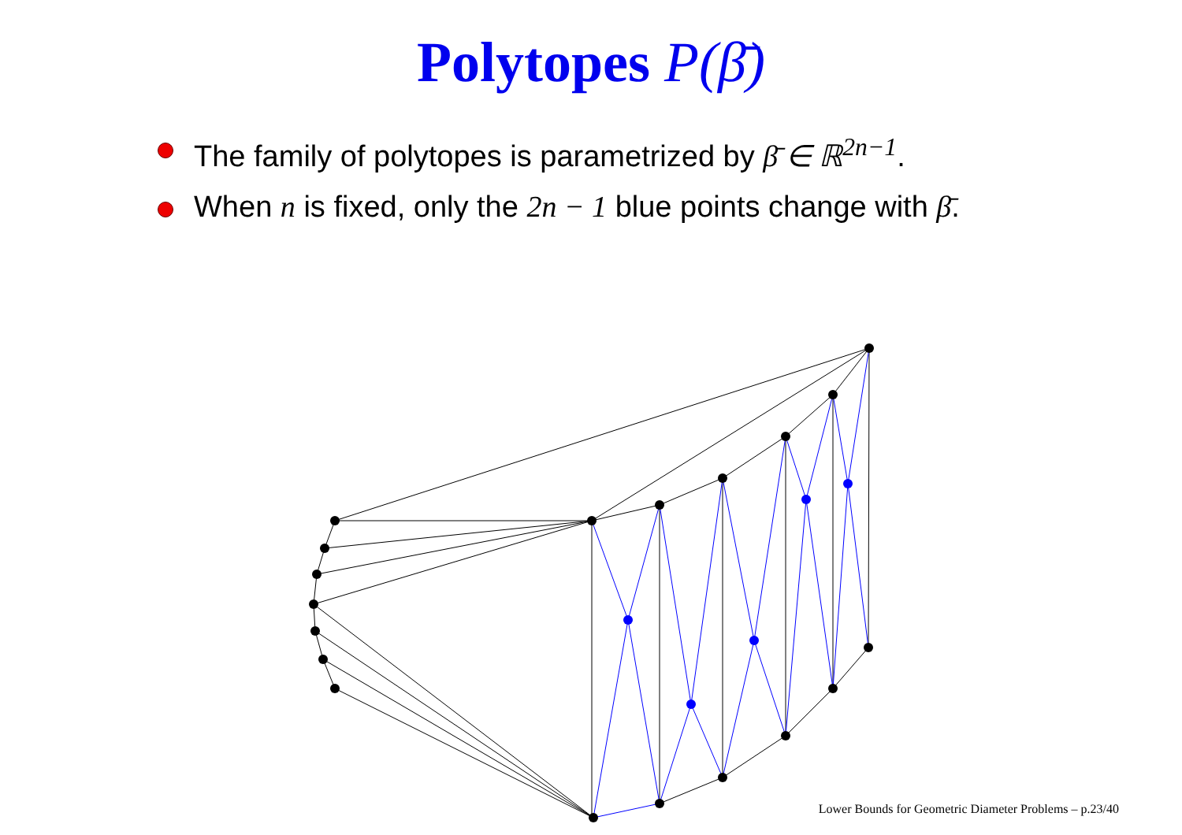Polytopes P(β̄)
The family of polytopes is parametrized by β̄ ∈ ℝ<sup>2n−1</sup>.
When n is fixed, only the 2n − 1 blue points change with β̄.
Lower Bounds for Geometric Diameter Problems – p.23/40